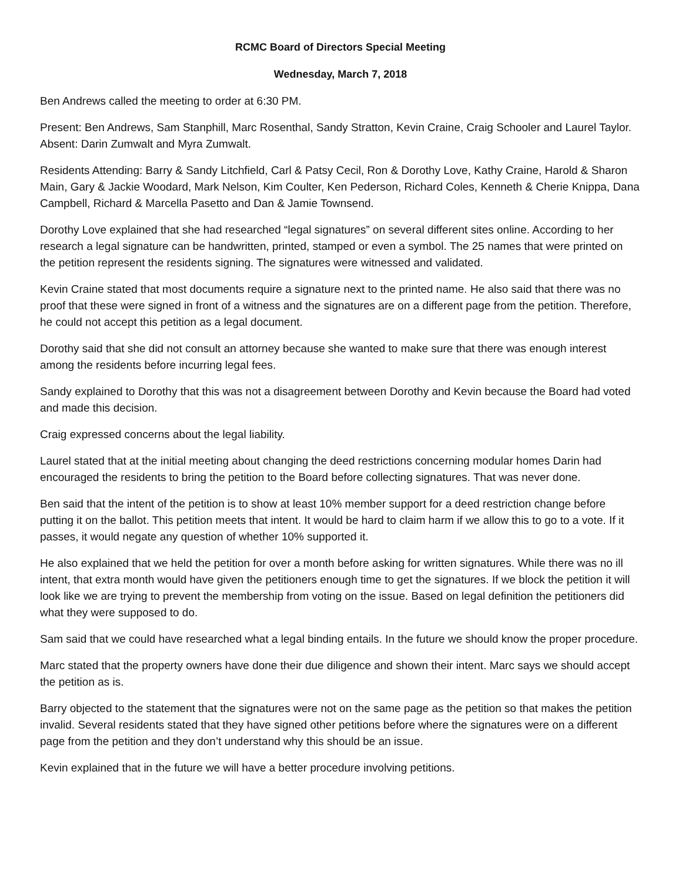RCMC Board of Directors Special Meeting
Wednesday, March 7, 2018
Ben Andrews called the meeting to order at 6:30 PM.
Present: Ben Andrews, Sam Stanphill, Marc Rosenthal, Sandy Stratton, Kevin Craine, Craig Schooler and Laurel Taylor. Absent: Darin Zumwalt and Myra Zumwalt.
Residents Attending: Barry & Sandy Litchfield, Carl & Patsy Cecil, Ron & Dorothy Love, Kathy Craine, Harold & Sharon Main, Gary & Jackie Woodard, Mark Nelson, Kim Coulter, Ken Pederson, Richard Coles, Kenneth & Cherie Knippa, Dana Campbell, Richard & Marcella Pasetto and Dan & Jamie Townsend.
Dorothy Love explained that she had researched “legal signatures” on several different sites online. According to her research a legal signature can be handwritten, printed, stamped or even a symbol. The 25 names that were printed on the petition represent the residents signing. The signatures were witnessed and validated.
Kevin Craine stated that most documents require a signature next to the printed name. He also said that there was no proof that these were signed in front of a witness and the signatures are on a different page from the petition. Therefore, he could not accept this petition as a legal document.
Dorothy said that she did not consult an attorney because she wanted to make sure that there was enough interest among the residents before incurring legal fees.
Sandy explained to Dorothy that this was not a disagreement between Dorothy and Kevin because the Board had voted and made this decision.
Craig expressed concerns about the legal liability.
Laurel stated that at the initial meeting about changing the deed restrictions concerning modular homes Darin had encouraged the residents to bring the petition to the Board before collecting signatures. That was never done.
Ben said that the intent of the petition is to show at least 10% member support for a deed restriction change before putting it on the ballot. This petition meets that intent. It would be hard to claim harm if we allow this to go to a vote. If it passes, it would negate any question of whether 10% supported it.
He also explained that we held the petition for over a month before asking for written signatures. While there was no ill intent, that extra month would have given the petitioners enough time to get the signatures. If we block the petition it will look like we are trying to prevent the membership from voting on the issue. Based on legal definition the petitioners did what they were supposed to do.
Sam said that we could have researched what a legal binding entails. In the future we should know the proper procedure.
Marc stated that the property owners have done their due diligence and shown their intent. Marc says we should accept the petition as is.
Barry objected to the statement that the signatures were not on the same page as the petition so that makes the petition invalid. Several residents stated that they have signed other petitions before where the signatures were on a different page from the petition and they don’t understand why this should be an issue.
Kevin explained that in the future we will have a better procedure involving petitions.